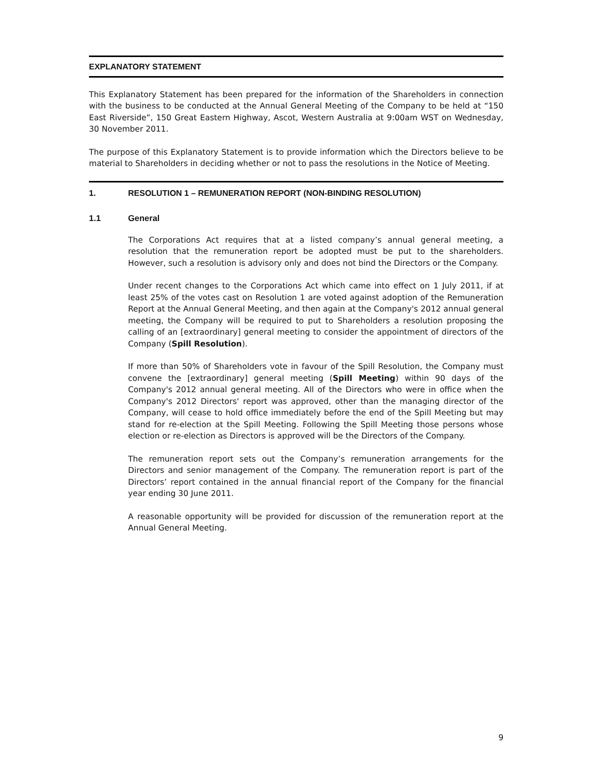EXPLANATORY STATEMENT
This Explanatory Statement has been prepared for the information of the Shareholders in connection with the business to be conducted at the Annual General Meeting of the Company to be held at “150 East Riverside”, 150 Great Eastern Highway, Ascot, Western Australia at 9:00am WST on Wednesday, 30 November 2011.
The purpose of this Explanatory Statement is to provide information which the Directors believe to be material to Shareholders in deciding whether or not to pass the resolutions in the Notice of Meeting.
1. RESOLUTION 1 – REMUNERATION REPORT (NON-BINDING RESOLUTION)
1.1 General
The Corporations Act requires that at a listed company’s annual general meeting, a resolution that the remuneration report be adopted must be put to the shareholders. However, such a resolution is advisory only and does not bind the Directors or the Company.
Under recent changes to the Corporations Act which came into effect on 1 July 2011, if at least 25% of the votes cast on Resolution 1 are voted against adoption of the Remuneration Report at the Annual General Meeting, and then again at the Company's 2012 annual general meeting, the Company will be required to put to Shareholders a resolution proposing the calling of an [extraordinary] general meeting to consider the appointment of directors of the Company (Spill Resolution).
If more than 50% of Shareholders vote in favour of the Spill Resolution, the Company must convene the [extraordinary] general meeting (Spill Meeting) within 90 days of the Company's 2012 annual general meeting. All of the Directors who were in office when the Company's 2012 Directors' report was approved, other than the managing director of the Company, will cease to hold office immediately before the end of the Spill Meeting but may stand for re-election at the Spill Meeting. Following the Spill Meeting those persons whose election or re-election as Directors is approved will be the Directors of the Company.
The remuneration report sets out the Company’s remuneration arrangements for the Directors and senior management of the Company. The remuneration report is part of the Directors’ report contained in the annual financial report of the Company for the financial year ending 30 June 2011.
A reasonable opportunity will be provided for discussion of the remuneration report at the Annual General Meeting.
9